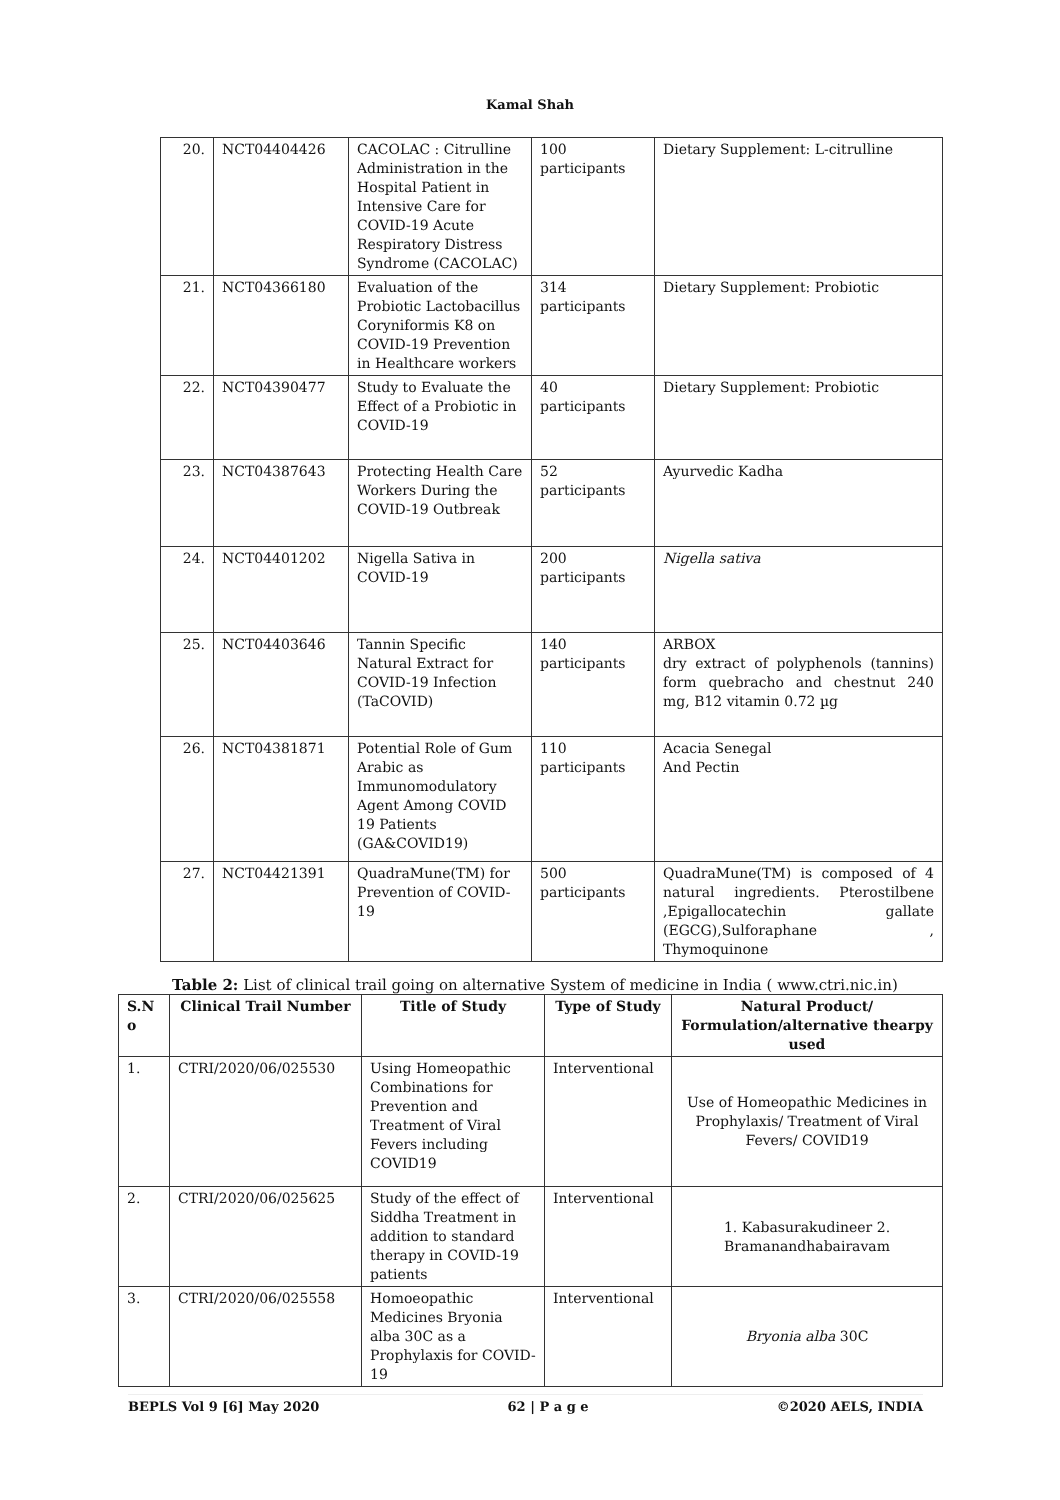Kamal Shah
| 20. | NCT04404426 | CACOLAC : Citrulline Administration in the Hospital Patient in Intensive Care for COVID-19 Acute Respiratory Distress Syndrome (CACOLAC) | 100 participants | Dietary Supplement: L-citrulline |
| 21. | NCT04366180 | Evaluation of the Probiotic Lactobacillus Coryniformis K8 on COVID-19 Prevention in Healthcare workers | 314 participants | Dietary Supplement: Probiotic |
| 22. | NCT04390477 | Study to Evaluate the Effect of a Probiotic in COVID-19 | 40 participants | Dietary Supplement: Probiotic |
| 23. | NCT04387643 | Protecting Health Care Workers During the COVID-19 Outbreak | 52 participants | Ayurvedic Kadha |
| 24. | NCT04401202 | Nigella Sativa in COVID-19 | 200 participants | Nigella sativa |
| 25. | NCT04403646 | Tannin Specific Natural Extract for COVID-19 Infection (TaCOVID) | 140 participants | ARBOX dry extract of polyphenols (tannins) form quebracho and chestnut 240 mg, B12 vitamin 0.72 µg |
| 26. | NCT04381871 | Potential Role of Gum Arabic as Immunomodulatory Agent Among COVID 19 Patients (GA&COVID19) | 110 participants | Acacia Senegal And Pectin |
| 27. | NCT04421391 | QuadraMune(TM) for Prevention of COVID-19 | 500 participants | QuadraMune(TM) is composed of 4 natural ingredients. Pterostilbene ,Epigallocatechin gallate (EGCG),Sulforaphane , Thymoquinone |
Table 2: List of clinical trail going on alternative System of medicine in India ( www.ctri.nic.in)
| S.N o | Clinical Trail Number | Title of Study | Type of Study | Natural Product/ Formulation/alternative thearpy used |
| --- | --- | --- | --- | --- |
| 1. | CTRI/2020/06/025530 | Using Homeopathic Combinations for Prevention and Treatment of Viral Fevers including COVID19 | Interventional | Use of Homeopathic Medicines in Prophylaxis/ Treatment of Viral Fevers/ COVID19 |
| 2. | CTRI/2020/06/025625 | Study of the effect of Siddha Treatment in addition to standard therapy in COVID-19 patients | Interventional | 1. Kabasurakudineer 2. Bramanandhabairavam |
| 3. | CTRI/2020/06/025558 | Homoeopathic Medicines Bryonia alba 30C as a Prophylaxis for COVID-19 | Interventional | Bryonia alba 30C |
BEPLS Vol 9 [6] May 2020 62 | P a g e ©2020 AELS, INDIA